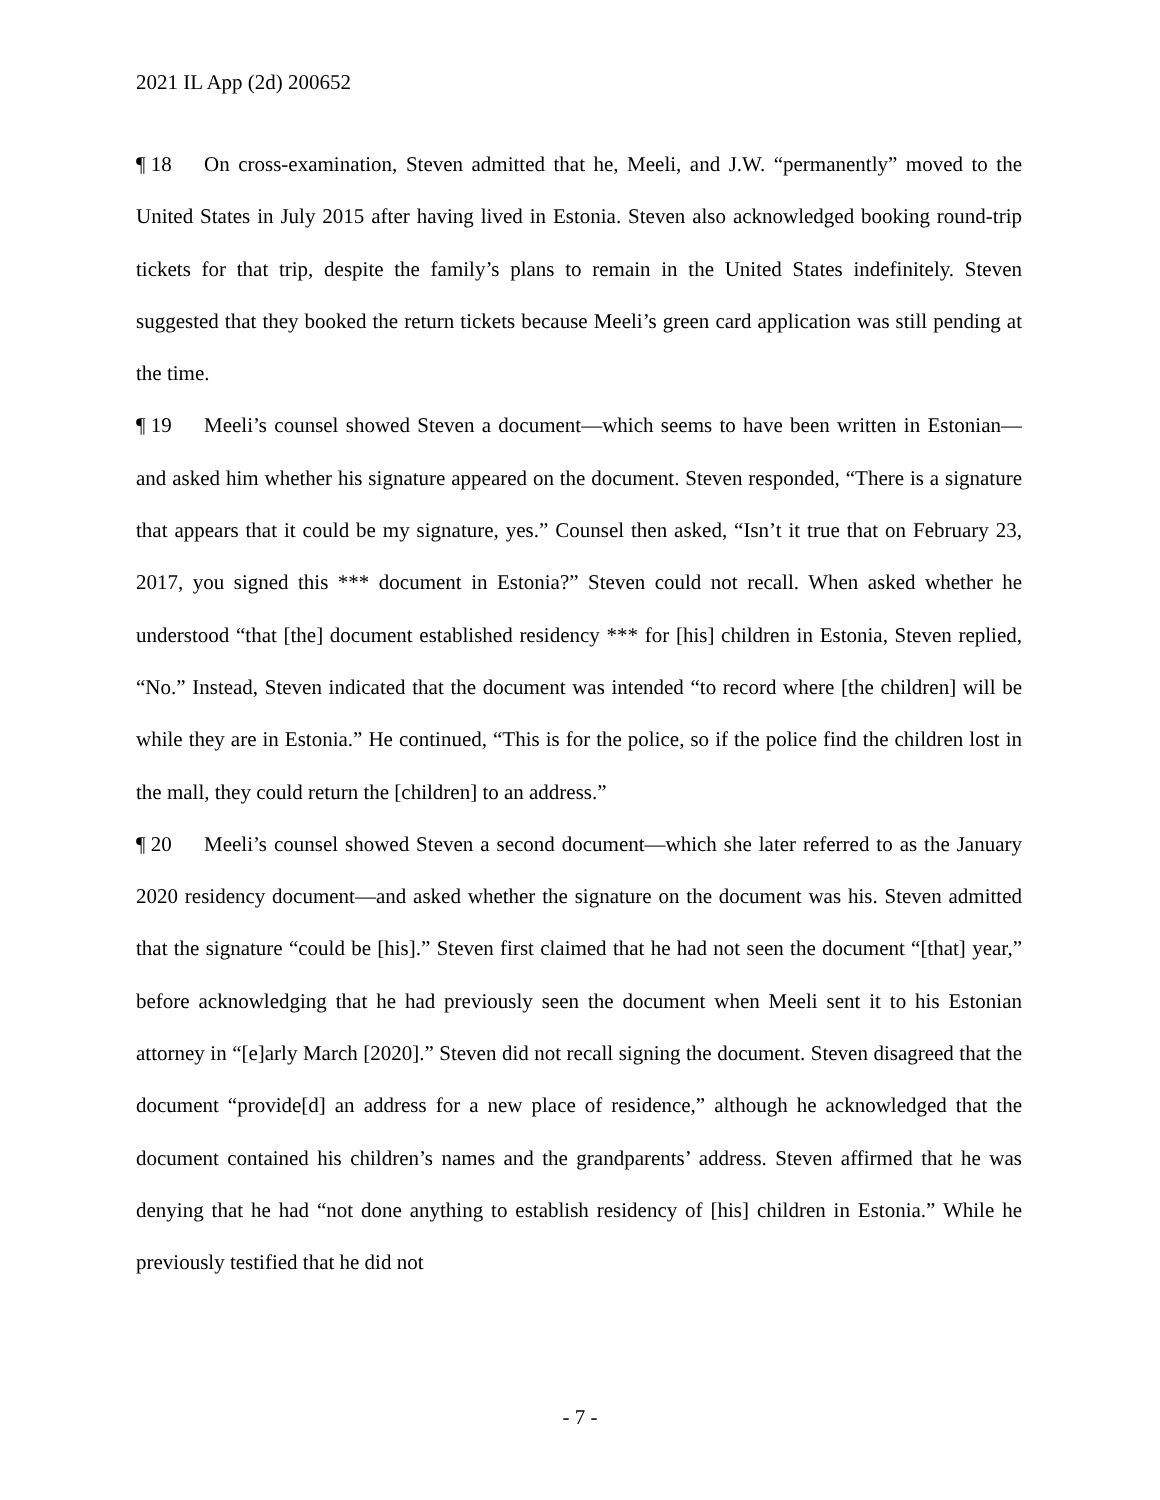2021 IL App (2d) 200652
¶ 18 On cross-examination, Steven admitted that he, Meeli, and J.W. “permanently” moved to the United States in July 2015 after having lived in Estonia. Steven also acknowledged booking round-trip tickets for that trip, despite the family’s plans to remain in the United States indefinitely. Steven suggested that they booked the return tickets because Meeli’s green card application was still pending at the time.
¶ 19 Meeli’s counsel showed Steven a document—which seems to have been written in Estonian—and asked him whether his signature appeared on the document. Steven responded, “There is a signature that appears that it could be my signature, yes.” Counsel then asked, “Isn’t it true that on February 23, 2017, you signed this *** document in Estonia?” Steven could not recall. When asked whether he understood “that [the] document established residency *** for [his] children in Estonia, Steven replied, “No.” Instead, Steven indicated that the document was intended “to record where [the children] will be while they are in Estonia.” He continued, “This is for the police, so if the police find the children lost in the mall, they could return the [children] to an address.”
¶ 20 Meeli’s counsel showed Steven a second document—which she later referred to as the January 2020 residency document—and asked whether the signature on the document was his. Steven admitted that the signature “could be [his].” Steven first claimed that he had not seen the document “[that] year,” before acknowledging that he had previously seen the document when Meeli sent it to his Estonian attorney in “[e]arly March [2020].” Steven did not recall signing the document. Steven disagreed that the document “provide[d] an address for a new place of residence,” although he acknowledged that the document contained his children’s names and the grandparents’ address. Steven affirmed that he was denying that he had “not done anything to establish residency of [his] children in Estonia.” While he previously testified that he did not
- 7 -